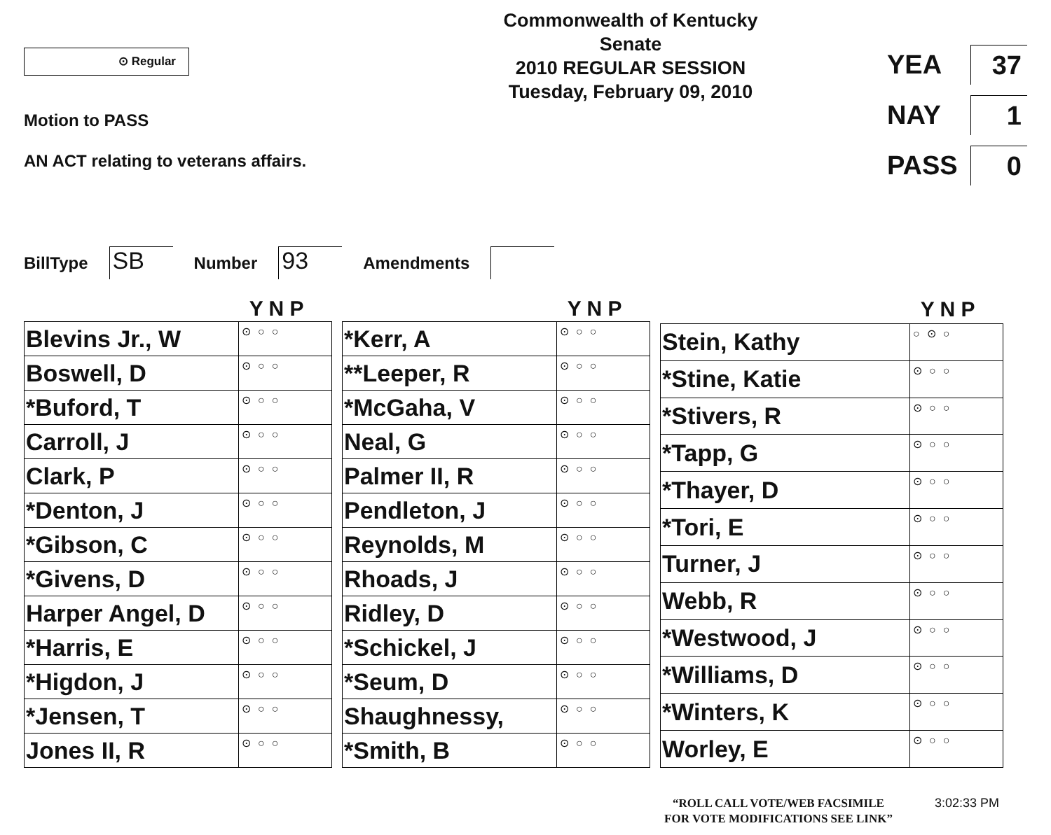⊙ Regular
Motion to PASS
AN ACT relating to veterans affairs.
Commonwealth of Kentucky
Senate
2010 REGULAR SESSION
Tuesday, February 09, 2010
YEA 37
NAY 1
PASS 0
BillType SB Number 93 Amendments
| Y N P | |
| --- | --- |
| Blevins Jr., W | ⊙○○ |
| Boswell, D | ⊙○○ |
| *Buford, T | ⊙○○ |
| Carroll, J | ⊙○○ |
| Clark, P | ⊙○○ |
| *Denton, J | ⊙○○ |
| *Gibson, C | ⊙○○ |
| *Givens, D | ⊙○○ |
| Harper Angel, D | ⊙○○ |
| *Harris, E | ⊙○○ |
| *Higdon, J | ⊙○○ |
| *Jensen, T | ⊙○○ |
| Jones II, R | ⊙○○ |
| Y N P | |
| --- | --- |
| *Kerr, A | ⊙○○ |
| **Leeper, R | ⊙○○ |
| *McGaha, V | ⊙○○ |
| Neal, G | ⊙○○ |
| Palmer II, R | ⊙○○ |
| Pendleton, J | ⊙○○ |
| Reynolds, M | ⊙○○ |
| Rhoads, J | ⊙○○ |
| Ridley, D | ⊙○○ |
| *Schickel, J | ⊙○○ |
| *Seum, D | ⊙○○ |
| Shaughnessy, | ⊙○○ |
| *Smith, B | ⊙○○ |
| Y N P | |
| --- | --- |
| Stein, Kathy | ○⊙○ |
| *Stine, Katie | ⊙○○ |
| *Stivers, R | ⊙○○ |
| *Tapp, G | ⊙○○ |
| *Thayer, D | ⊙○○ |
| *Tori, E | ⊙○○ |
| Turner, J | ⊙○○ |
| Webb, R | ⊙○○ |
| *Westwood, J | ⊙○○ |
| *Williams, D | ⊙○○ |
| *Winters, K | ⊙○○ |
| Worley, E | ⊙○○ |
“ROLL CALL VOTE/WEB FACSIMILE
FOR VOTE MODIFICATIONS SEE LINK”
3:02:33 PM